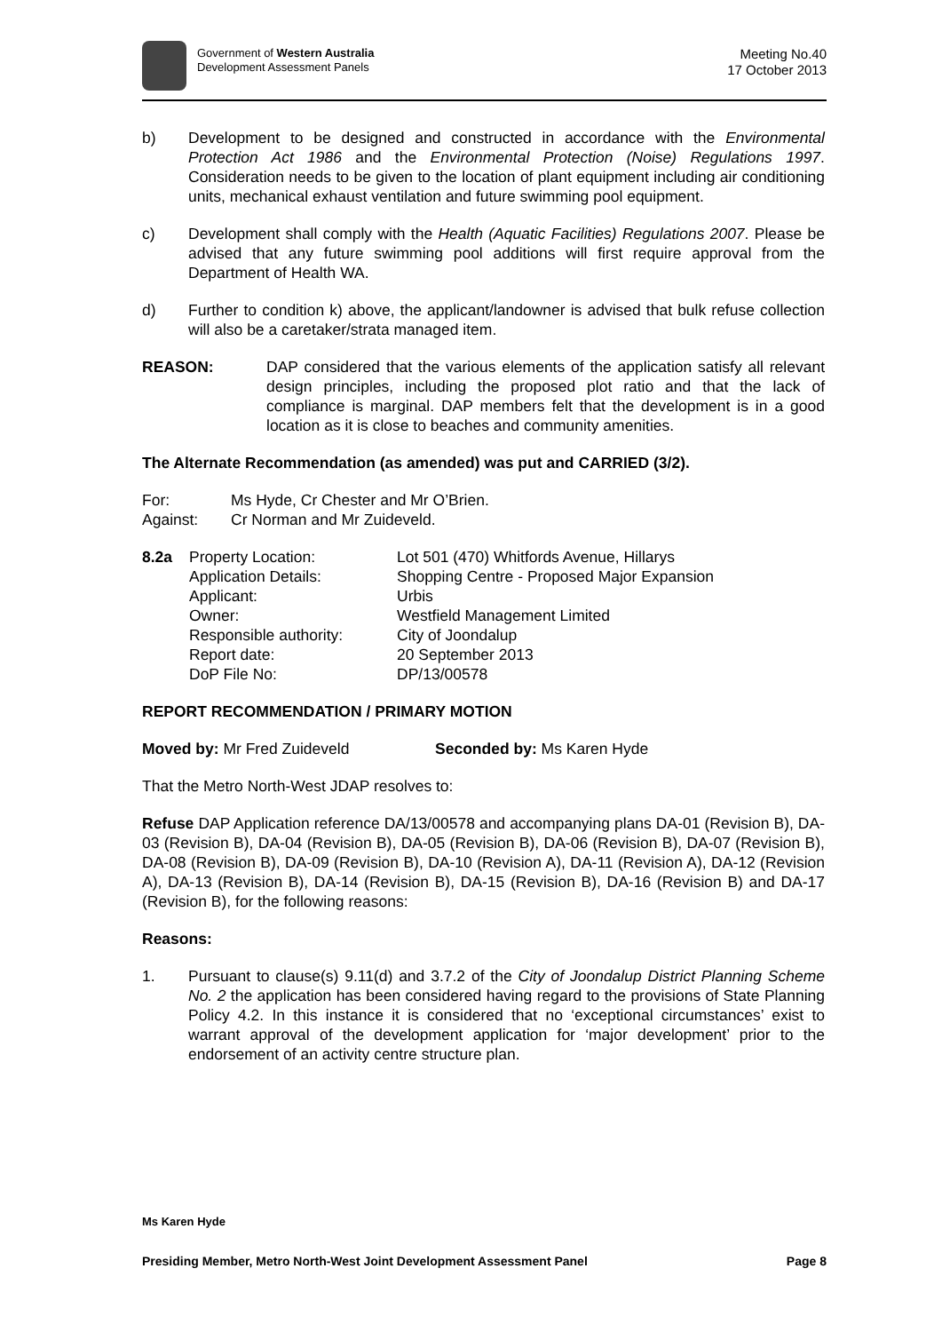Government of Western Australia
Development Assessment Panels
Meeting No.40
17 October 2013
b) Development to be designed and constructed in accordance with the Environmental Protection Act 1986 and the Environmental Protection (Noise) Regulations 1997. Consideration needs to be given to the location of plant equipment including air conditioning units, mechanical exhaust ventilation and future swimming pool equipment.
c) Development shall comply with the Health (Aquatic Facilities) Regulations 2007. Please be advised that any future swimming pool additions will first require approval from the Department of Health WA.
d) Further to condition k) above, the applicant/landowner is advised that bulk refuse collection will also be a caretaker/strata managed item.
REASON: DAP considered that the various elements of the application satisfy all relevant design principles, including the proposed plot ratio and that the lack of compliance is marginal. DAP members felt that the development is in a good location as it is close to beaches and community amenities.
The Alternate Recommendation (as amended) was put and CARRIED (3/2).
| For: | Ms Hyde, Cr Chester and Mr O’Brien. |
| Against: | Cr Norman and Mr Zuideveld. |
| 8.2a | Property Location: | Lot 501 (470) Whitfords Avenue, Hillarys |
| | Application Details: | Shopping Centre - Proposed Major Expansion |
| | Applicant: | Urbis |
| | Owner: | Westfield Management Limited |
| | Responsible authority: | City of Joondalup |
| | Report date: | 20 September 2013 |
| | DoP File No: | DP/13/00578 |
REPORT RECOMMENDATION / PRIMARY MOTION
Moved by: Mr Fred Zuideveld Seconded by: Ms Karen Hyde
That the Metro North-West JDAP resolves to:
Refuse DAP Application reference DA/13/00578 and accompanying plans DA-01 (Revision B), DA-03 (Revision B), DA-04 (Revision B), DA-05 (Revision B), DA-06 (Revision B), DA-07 (Revision B), DA-08 (Revision B), DA-09 (Revision B), DA-10 (Revision A), DA-11 (Revision A), DA-12 (Revision A), DA-13 (Revision B), DA-14 (Revision B), DA-15 (Revision B), DA-16 (Revision B) and DA-17 (Revision B), for the following reasons:
Reasons:
1. Pursuant to clause(s) 9.11(d) and 3.7.2 of the City of Joondalup District Planning Scheme No. 2 the application has been considered having regard to the provisions of State Planning Policy 4.2. In this instance it is considered that no ‘exceptional circumstances’ exist to warrant approval of the development application for ‘major development’ prior to the endorsement of an activity centre structure plan.
Ms Karen Hyde
Presiding Member, Metro North-West Joint Development Assessment Panel Page 8